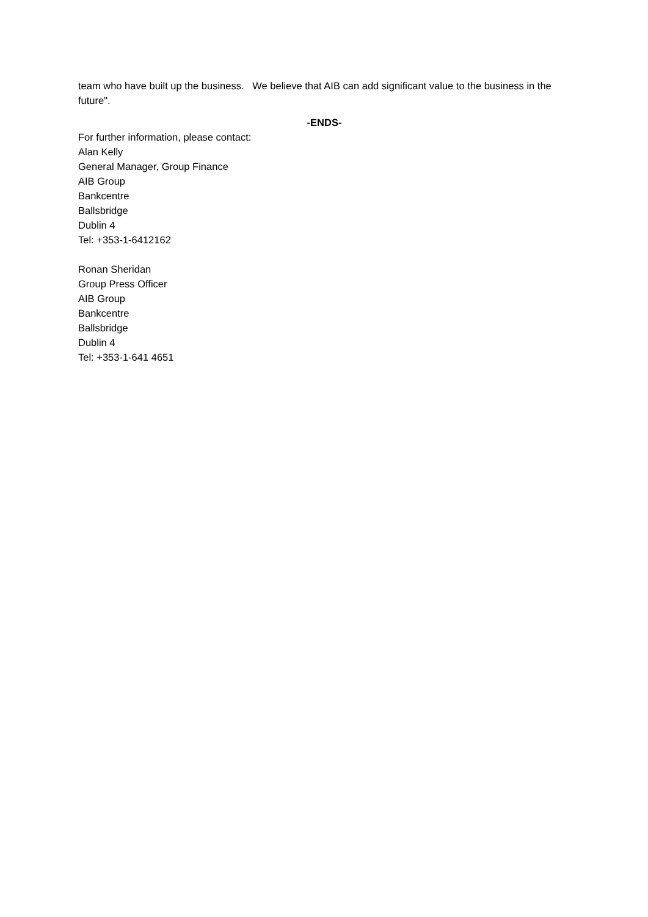team who have built up the business. We believe that AIB can add significant value to the business in the future".
-ENDS-
For further information, please contact:
Alan Kelly
General Manager, Group Finance
AIB Group
Bankcentre
Ballsbridge
Dublin 4
Tel: +353-1-6412162
Ronan Sheridan
Group Press Officer
AIB Group
Bankcentre
Ballsbridge
Dublin 4
Tel: +353-1-641 4651